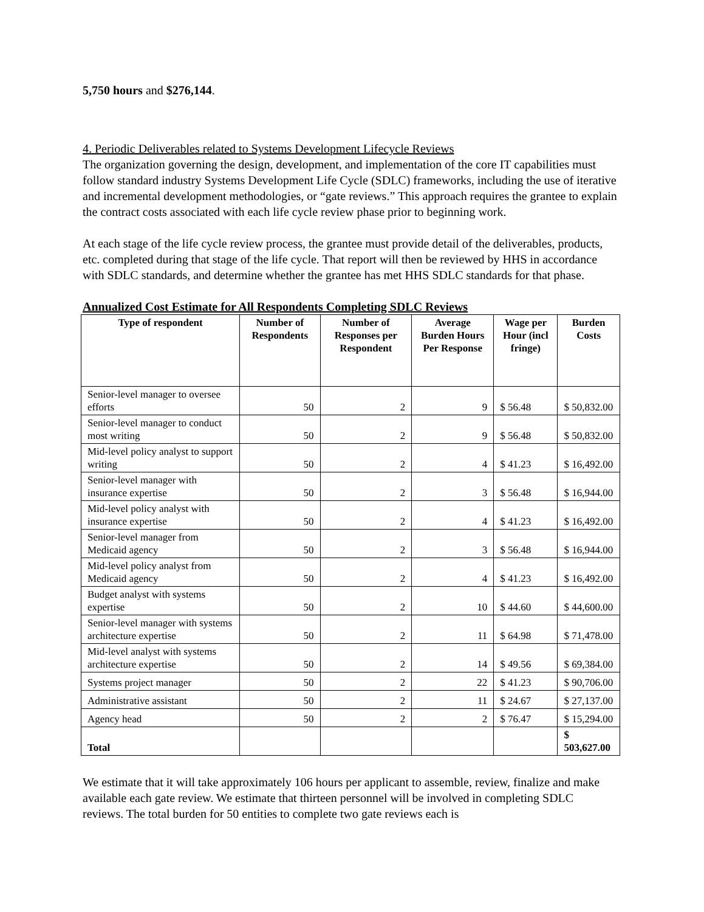5,750 hours and $276,144.
4. Periodic Deliverables related to Systems Development Lifecycle Reviews
The organization governing the design, development, and implementation of the core IT capabilities must follow standard industry Systems Development Life Cycle (SDLC) frameworks, including the use of iterative and incremental development methodologies, or “gate reviews.” This approach requires the grantee to explain the contract costs associated with each life cycle review phase prior to beginning work.
At each stage of the life cycle review process, the grantee must provide detail of the deliverables, products, etc. completed during that stage of the life cycle. That report will then be reviewed by HHS in accordance with SDLC standards, and determine whether the grantee has met HHS SDLC standards for that phase.
Annualized Cost Estimate for All Respondents Completing SDLC Reviews
| Type of respondent | Number of Respondents | Number of Responses per Respondent | Average Burden Hours Per Response | Wage per Hour (incl fringe) | Burden Costs |
| --- | --- | --- | --- | --- | --- |
| Senior-level manager to oversee efforts | 50 | 2 | 9 | $ 56.48 | $ 50,832.00 |
| Senior-level manager to conduct most writing | 50 | 2 | 9 | $ 56.48 | $ 50,832.00 |
| Mid-level policy analyst to support writing | 50 | 2 | 4 | $ 41.23 | $ 16,492.00 |
| Senior-level manager with insurance expertise | 50 | 2 | 3 | $ 56.48 | $ 16,944.00 |
| Mid-level policy analyst with insurance expertise | 50 | 2 | 4 | $ 41.23 | $ 16,492.00 |
| Senior-level manager from Medicaid agency | 50 | 2 | 3 | $ 56.48 | $ 16,944.00 |
| Mid-level policy analyst from Medicaid agency | 50 | 2 | 4 | $ 41.23 | $ 16,492.00 |
| Budget analyst with systems expertise | 50 | 2 | 10 | $ 44.60 | $ 44,600.00 |
| Senior-level manager with systems architecture expertise | 50 | 2 | 11 | $ 64.98 | $ 71,478.00 |
| Mid-level analyst with systems architecture expertise | 50 | 2 | 14 | $ 49.56 | $ 69,384.00 |
| Systems project manager | 50 | 2 | 22 | $ 41.23 | $ 90,706.00 |
| Administrative assistant | 50 | 2 | 11 | $ 24.67 | $ 27,137.00 |
| Agency head | 50 | 2 | 2 | $ 76.47 | $ 15,294.00 |
| Total | | | | | $ 503,627.00 |
We estimate that it will take approximately 106 hours per applicant to assemble, review, finalize and make available each gate review. We estimate that thirteen personnel will be involved in completing SDLC reviews. The total burden for 50 entities to complete two gate reviews each is